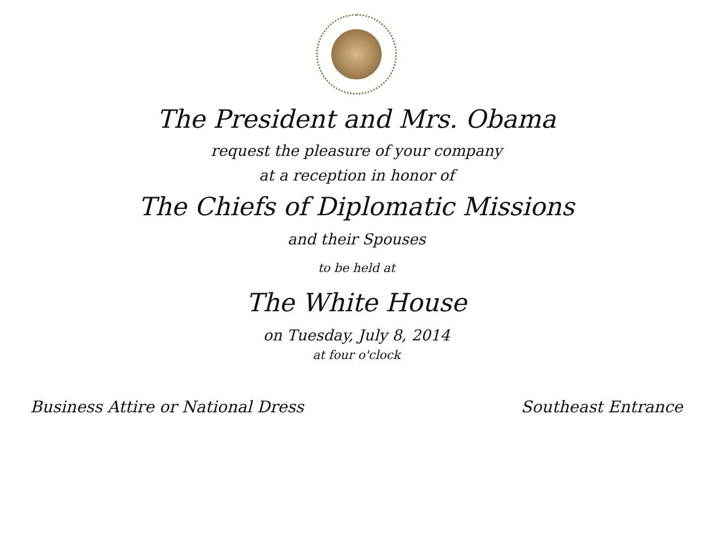The President and Mrs. Obama
request the pleasure of your company
at a reception in honor of
The Chiefs of Diplomatic Missions
and their Spouses
to be held at
The White House
on Tuesday, July 8, 2014
at four o'clock
Business Attire or National Dress Southeast Entrance